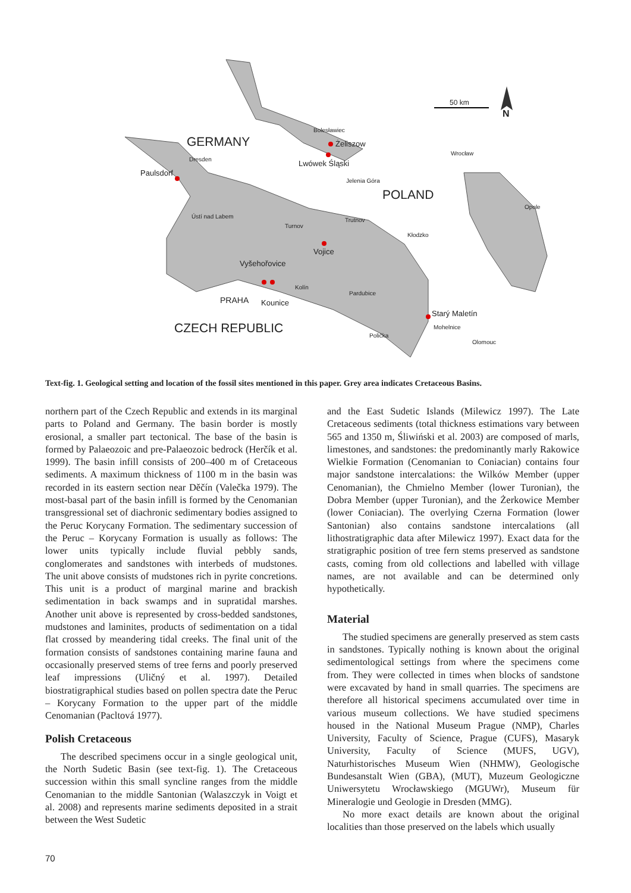50 km
N
GERMANY
Bolesławiec
Żeliszow
Wrocław
Dresden Lwówek Śląski
Paulsdorf
Jelenia Góra
POLAND
Opole
Ústí nad Labem
Trutnov
Turnov
Kłodzko
Vojice
Vyšehořovice
Kolín
Pardubice
PRAHA Kounice
Starý Maletín
CZECH REPUBLIC Mohelnice
Polička
Olomouc
Text-fig. 1. Geological setting and location of the fossil sites mentioned in this paper. Grey area indicates Cretaceous Basins.
northern part of the Czech Republic and extends in its marginal parts to Poland and Germany. The basin border is mostly erosional, a smaller part tectonical. The base of the basin is formed by Palaeozoic and pre-Palaeozoic bedrock (Herčík et al. 1999). The basin infill consists of 200–400 m of Cretaceous sediments. A maximum thickness of 1100 m in the basin was recorded in its eastern section near Děčín (Valečka 1979). The most-basal part of the basin infill is formed by the Cenomanian transgressional set of diachronic sedimentary bodies assigned to the Peruc Korycany Formation. The sedimentary succession of the Peruc – Korycany Formation is usually as follows: The lower units typically include fluvial pebbly sands, conglomerates and sandstones with interbeds of mudstones. The unit above consists of mudstones rich in pyrite concretions. This unit is a product of marginal marine and brackish sedimentation in back swamps and in supratidal marshes. Another unit above is represented by cross-bedded sandstones, mudstones and laminites, products of sedimentation on a tidal flat crossed by meandering tidal creeks. The final unit of the formation consists of sandstones containing marine fauna and occasionally preserved stems of tree ferns and poorly preserved leaf impressions (Uličný et al. 1997). Detailed biostratigraphical studies based on pollen spectra date the Peruc – Korycany Formation to the upper part of the middle Cenomanian (Pacltová 1977).
Polish Cretaceous
The described specimens occur in a single geological unit, the North Sudetic Basin (see text-fig. 1). The Cretaceous succession within this small syncline ranges from the middle Cenomanian to the middle Santonian (Walaszczyk in Voigt et al. 2008) and represents marine sediments deposited in a strait between the West Sudetic
and the East Sudetic Islands (Milewicz 1997). The Late Cretaceous sediments (total thickness estimations vary between 565 and 1350 m, Śliwiński et al. 2003) are composed of marls, limestones, and sandstones: the predominantly marly Rakowice Wielkie Formation (Cenomanian to Coniacian) contains four major sandstone intercalations: the Wilków Member (upper Cenomanian), the Chmielno Member (lower Turonian), the Dobra Member (upper Turonian), and the Żerkowice Member (lower Coniacian). The overlying Czerna Formation (lower Santonian) also contains sandstone intercalations (all lithostratigraphic data after Milewicz 1997). Exact data for the stratigraphic position of tree fern stems preserved as sandstone casts, coming from old collections and labelled with village names, are not available and can be determined only hypothetically.
Material
The studied specimens are generally preserved as stem casts in sandstones. Typically nothing is known about the original sedimentological settings from where the specimens come from. They were collected in times when blocks of sandstone were excavated by hand in small quarries. The specimens are therefore all historical specimens accumulated over time in various museum collections. We have studied specimens housed in the National Museum Prague (NMP), Charles University, Faculty of Science, Prague (CUFS), Masaryk University, Faculty of Science (MUFS, UGV), Naturhistorisches Museum Wien (NHMW), Geologische Bundesanstalt Wien (GBA), (MUT), Muzeum Geologiczne Uniwersytetu Wrocławskiego (MGUWr), Museum für Mineralogie und Geologie in Dresden (MMG).
No more exact details are known about the original localities than those preserved on the labels which usually
70